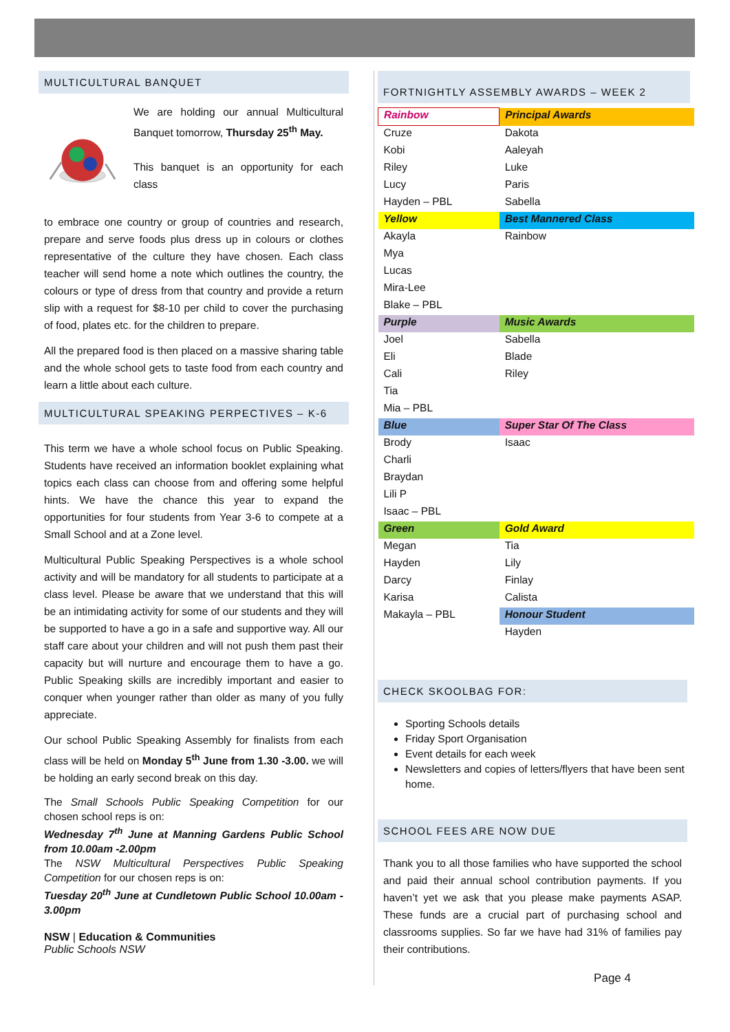MULTICULTURAL BANQUET
We are holding our annual Multicultural Banquet tomorrow, Thursday 25<sup>th</sup> May.
This banquet is an opportunity for each class
to embrace one country or group of countries and research, prepare and serve foods plus dress up in colours or clothes representative of the culture they have chosen. Each class teacher will send home a note which outlines the country, the colours or type of dress from that country and provide a return slip with a request for $8-10 per child to cover the purchasing of food, plates etc. for the children to prepare.
All the prepared food is then placed on a massive sharing table and the whole school gets to taste food from each country and learn a little about each culture.
MULTICULTURAL SPEAKING PERPECTIVES – K-6
This term we have a whole school focus on Public Speaking. Students have received an information booklet explaining what topics each class can choose from and offering some helpful hints. We have the chance this year to expand the opportunities for four students from Year 3-6 to compete at a Small School and at a Zone level.
Multicultural Public Speaking Perspectives is a whole school activity and will be mandatory for all students to participate at a class level. Please be aware that we understand that this will be an intimidating activity for some of our students and they will be supported to have a go in a safe and supportive way. All our staff care about your children and will not push them past their capacity but will nurture and encourage them to have a go. Public Speaking skills are incredibly important and easier to conquer when younger rather than older as many of you fully appreciate.
Our school Public Speaking Assembly for finalists from each class will be held on Monday 5<sup>th</sup> June from 1.30 -3.00. we will be holding an early second break on this day.
The Small Schools Public Speaking Competition for our chosen school reps is on:
Wednesday 7<sup>th</sup> June at Manning Gardens Public School from 10.00am -2.00pm
The NSW Multicultural Perspectives Public Speaking Competition for our chosen reps is on:
Tuesday 20<sup>th</sup> June at Cundletown Public School 10.00am - 3.00pm
NSW | Education & Communities
Public Schools NSW
FORTNIGHTLY ASSEMBLY AWARDS – WEEK 2
| Rainbow | Principal Awards |
| Cruze | Dakota |
| Kobi | Aaleyah |
| Riley | Luke |
| Lucy | Paris |
| Hayden – PBL | Sabella |
| Yellow | Best Mannered Class |
| Akayla | Rainbow |
| Mya | |
| Lucas | |
| Mira-Lee | |
| Blake – PBL | |
| Purple | Music Awards |
| Joel | Sabella |
| Eli | Blade |
| Cali | Riley |
| Tia | |
| Mia – PBL | |
| Blue | Super Star Of The Class |
| Brody | Isaac |
| Charli | |
| Braydan | |
| Lili P | |
| Isaac – PBL | |
| Green | Gold Award |
| Megan | Tia |
| Hayden | Lily |
| Darcy | Finlay |
| Karisa | Calista |
| Makayla – PBL | Honour Student |
| | Hayden |
CHECK SKOOLBAG FOR:
Sporting Schools details
Friday Sport Organisation
Event details for each week
Newsletters and copies of letters/flyers that have been sent home.
SCHOOL FEES ARE NOW DUE
Thank you to all those families who have supported the school and paid their annual school contribution payments. If you haven’t yet we ask that you please make payments ASAP. These funds are a crucial part of purchasing school and classrooms supplies. So far we have had 31% of families pay their contributions.
Page 4